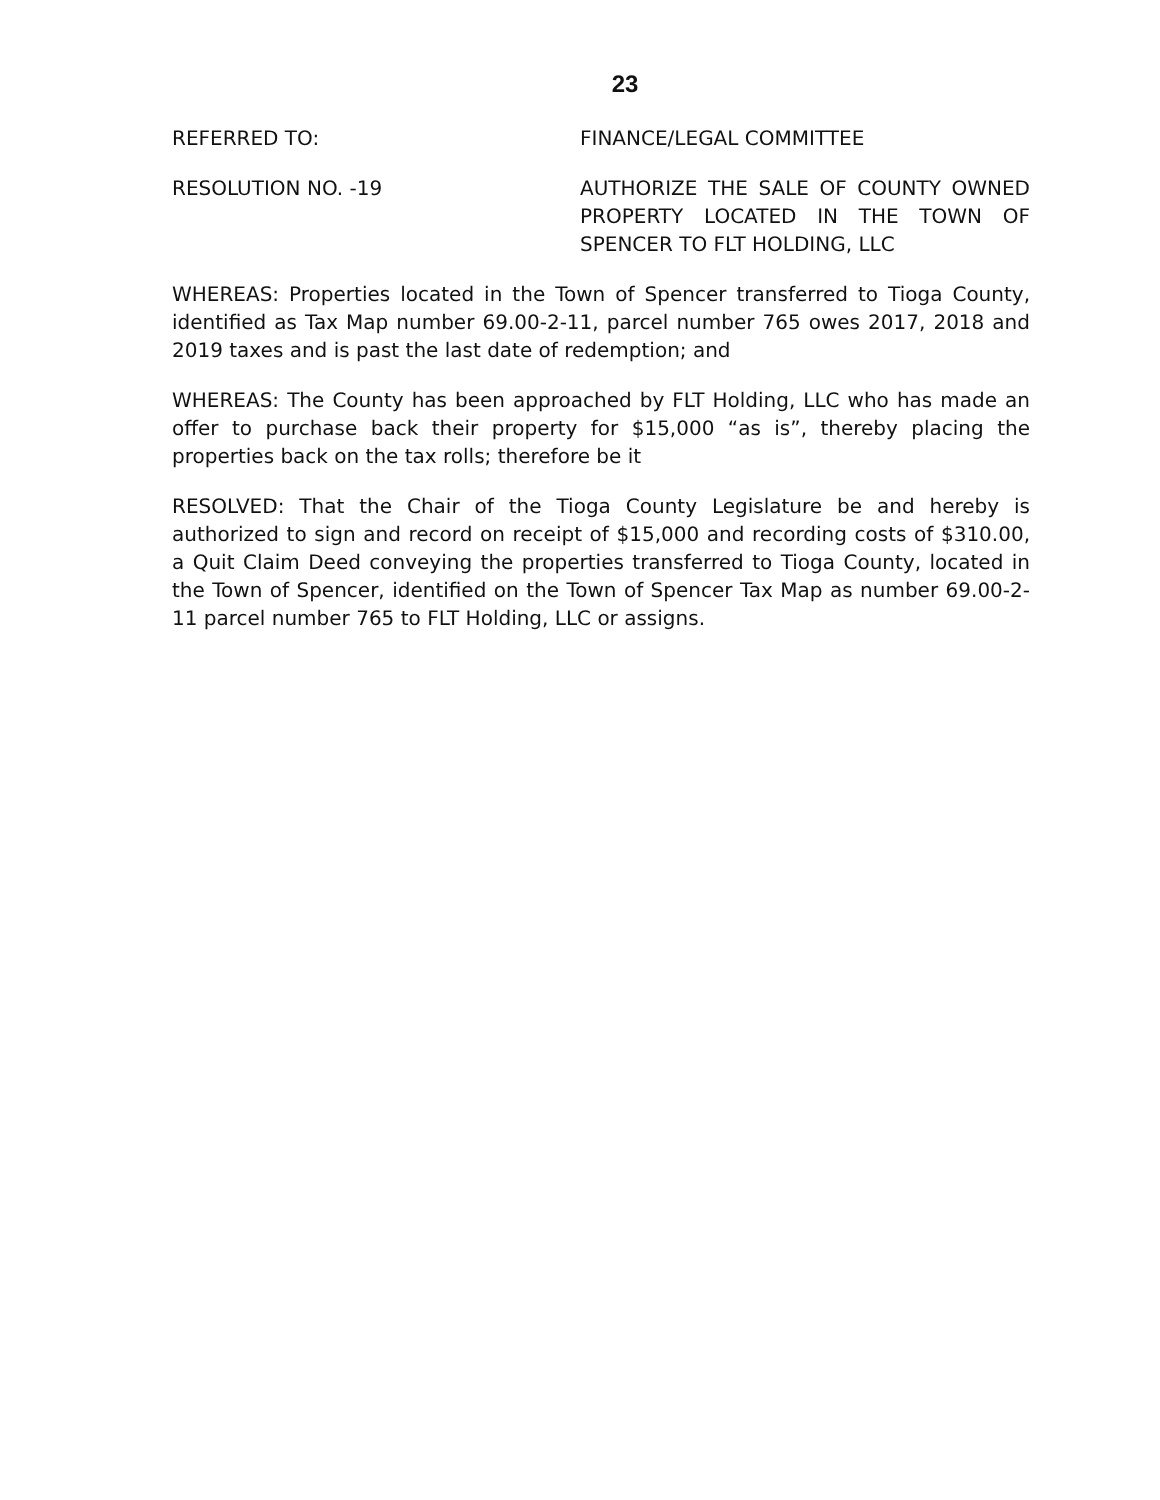23
REFERRED TO: FINANCE/LEGAL COMMITTEE
RESOLUTION NO. -19 AUTHORIZE THE SALE OF COUNTY OWNED PROPERTY LOCATED IN THE TOWN OF SPENCER TO FLT HOLDING, LLC
WHEREAS: Properties located in the Town of Spencer transferred to Tioga County, identified as Tax Map number 69.00-2-11, parcel number 765 owes 2017, 2018 and 2019 taxes and is past the last date of redemption; and
WHEREAS: The County has been approached by FLT Holding, LLC who has made an offer to purchase back their property for $15,000 “as is”, thereby placing the properties back on the tax rolls; therefore be it
RESOLVED: That the Chair of the Tioga County Legislature be and hereby is authorized to sign and record on receipt of $15,000 and recording costs of $310.00, a Quit Claim Deed conveying the properties transferred to Tioga County, located in the Town of Spencer, identified on the Town of Spencer Tax Map as number 69.00-2-11 parcel number 765 to FLT Holding, LLC or assigns.